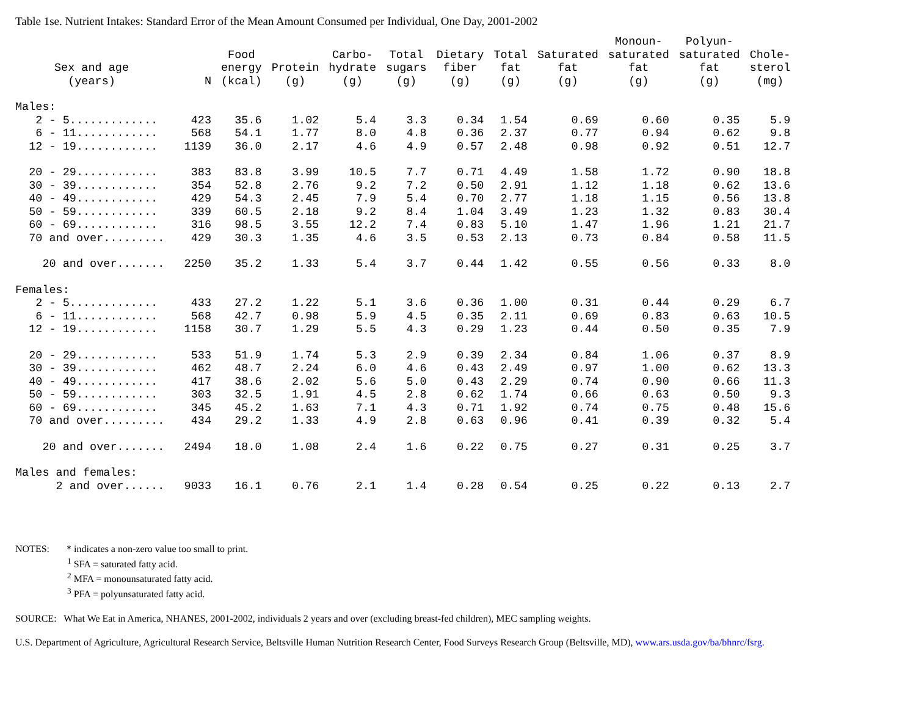Table 1se. Nutrient Intakes: Standard Error of the Mean Amount Consumed per Individual, One Day, 2001-2002
| Sex and age (years) | N | Food energy (kcal) | Protein (g) | Carbo- hydrate (g) | Total sugars (g) | Dietary fiber (g) | Total fat (g) | Saturated fat (g) | Monoun- saturated fat (g) | Polyun- saturated fat (g) | Chole- sterol (mg) |
| --- | --- | --- | --- | --- | --- | --- | --- | --- | --- | --- | --- |
| Males: | | | | | | | | | | | |
| 2 - 5............. | 423 | 35.6 | 1.02 | 5.4 | 3.3 | 0.34 | 1.54 | 0.69 | 0.60 | 0.35 | 5.9 |
| 6 - 11............ | 568 | 54.1 | 1.77 | 8.0 | 4.8 | 0.36 | 2.37 | 0.77 | 0.94 | 0.62 | 9.8 |
| 12 - 19............ | 1139 | 36.0 | 2.17 | 4.6 | 4.9 | 0.57 | 2.48 | 0.98 | 0.92 | 0.51 | 12.7 |
| 20 - 29............ | 383 | 83.8 | 3.99 | 10.5 | 7.7 | 0.71 | 4.49 | 1.58 | 1.72 | 0.90 | 18.8 |
| 30 - 39............ | 354 | 52.8 | 2.76 | 9.2 | 7.2 | 0.50 | 2.91 | 1.12 | 1.18 | 0.62 | 13.6 |
| 40 - 49............ | 429 | 54.3 | 2.45 | 7.9 | 5.4 | 0.70 | 2.77 | 1.18 | 1.15 | 0.56 | 13.8 |
| 50 - 59............ | 339 | 60.5 | 2.18 | 9.2 | 8.4 | 1.04 | 3.49 | 1.23 | 1.32 | 0.83 | 30.4 |
| 60 - 69............ | 316 | 98.5 | 3.55 | 12.2 | 7.4 | 0.83 | 5.10 | 1.47 | 1.96 | 1.21 | 21.7 |
| 70 and over......... | 429 | 30.3 | 1.35 | 4.6 | 3.5 | 0.53 | 2.13 | 0.73 | 0.84 | 0.58 | 11.5 |
| 20 and over....... | 2250 | 35.2 | 1.33 | 5.4 | 3.7 | 0.44 | 1.42 | 0.55 | 0.56 | 0.33 | 8.0 |
| Females: | | | | | | | | | | | |
| 2 - 5............. | 433 | 27.2 | 1.22 | 5.1 | 3.6 | 0.36 | 1.00 | 0.31 | 0.44 | 0.29 | 6.7 |
| 6 - 11............ | 568 | 42.7 | 0.98 | 5.9 | 4.5 | 0.35 | 2.11 | 0.69 | 0.83 | 0.63 | 10.5 |
| 12 - 19............ | 1158 | 30.7 | 1.29 | 5.5 | 4.3 | 0.29 | 1.23 | 0.44 | 0.50 | 0.35 | 7.9 |
| 20 - 29............ | 533 | 51.9 | 1.74 | 5.3 | 2.9 | 0.39 | 2.34 | 0.84 | 1.06 | 0.37 | 8.9 |
| 30 - 39............ | 462 | 48.7 | 2.24 | 6.0 | 4.6 | 0.43 | 2.49 | 0.97 | 1.00 | 0.62 | 13.3 |
| 40 - 49............ | 417 | 38.6 | 2.02 | 5.6 | 5.0 | 0.43 | 2.29 | 0.74 | 0.90 | 0.66 | 11.3 |
| 50 - 59............ | 303 | 32.5 | 1.91 | 4.5 | 2.8 | 0.62 | 1.74 | 0.66 | 0.63 | 0.50 | 9.3 |
| 60 - 69............ | 345 | 45.2 | 1.63 | 7.1 | 4.3 | 0.71 | 1.92 | 0.74 | 0.75 | 0.48 | 15.6 |
| 70 and over......... | 434 | 29.2 | 1.33 | 4.9 | 2.8 | 0.63 | 0.96 | 0.41 | 0.39 | 0.32 | 5.4 |
| 20 and over....... | 2494 | 18.0 | 1.08 | 2.4 | 1.6 | 0.22 | 0.75 | 0.27 | 0.31 | 0.25 | 3.7 |
| Males and females: | | | | | | | | | | | |
| 2 and over...... | 9033 | 16.1 | 0.76 | 2.1 | 1.4 | 0.28 | 0.54 | 0.25 | 0.22 | 0.13 | 2.7 |
NOTES: * indicates a non-zero value too small to print.
<sup>1</sup> SFA = saturated fatty acid.
<sup>2</sup> MFA = monounsaturated fatty acid.
<sup>3</sup> PFA = polyunsaturated fatty acid.
SOURCE: What We Eat in America, NHANES, 2001-2002, individuals 2 years and over (excluding breast-fed children), MEC sampling weights.
U.S. Department of Agriculture, Agricultural Research Service, Beltsville Human Nutrition Research Center, Food Surveys Research Group (Beltsville, MD), www.ars.usda.gov/ba/bhnrc/fsrg.